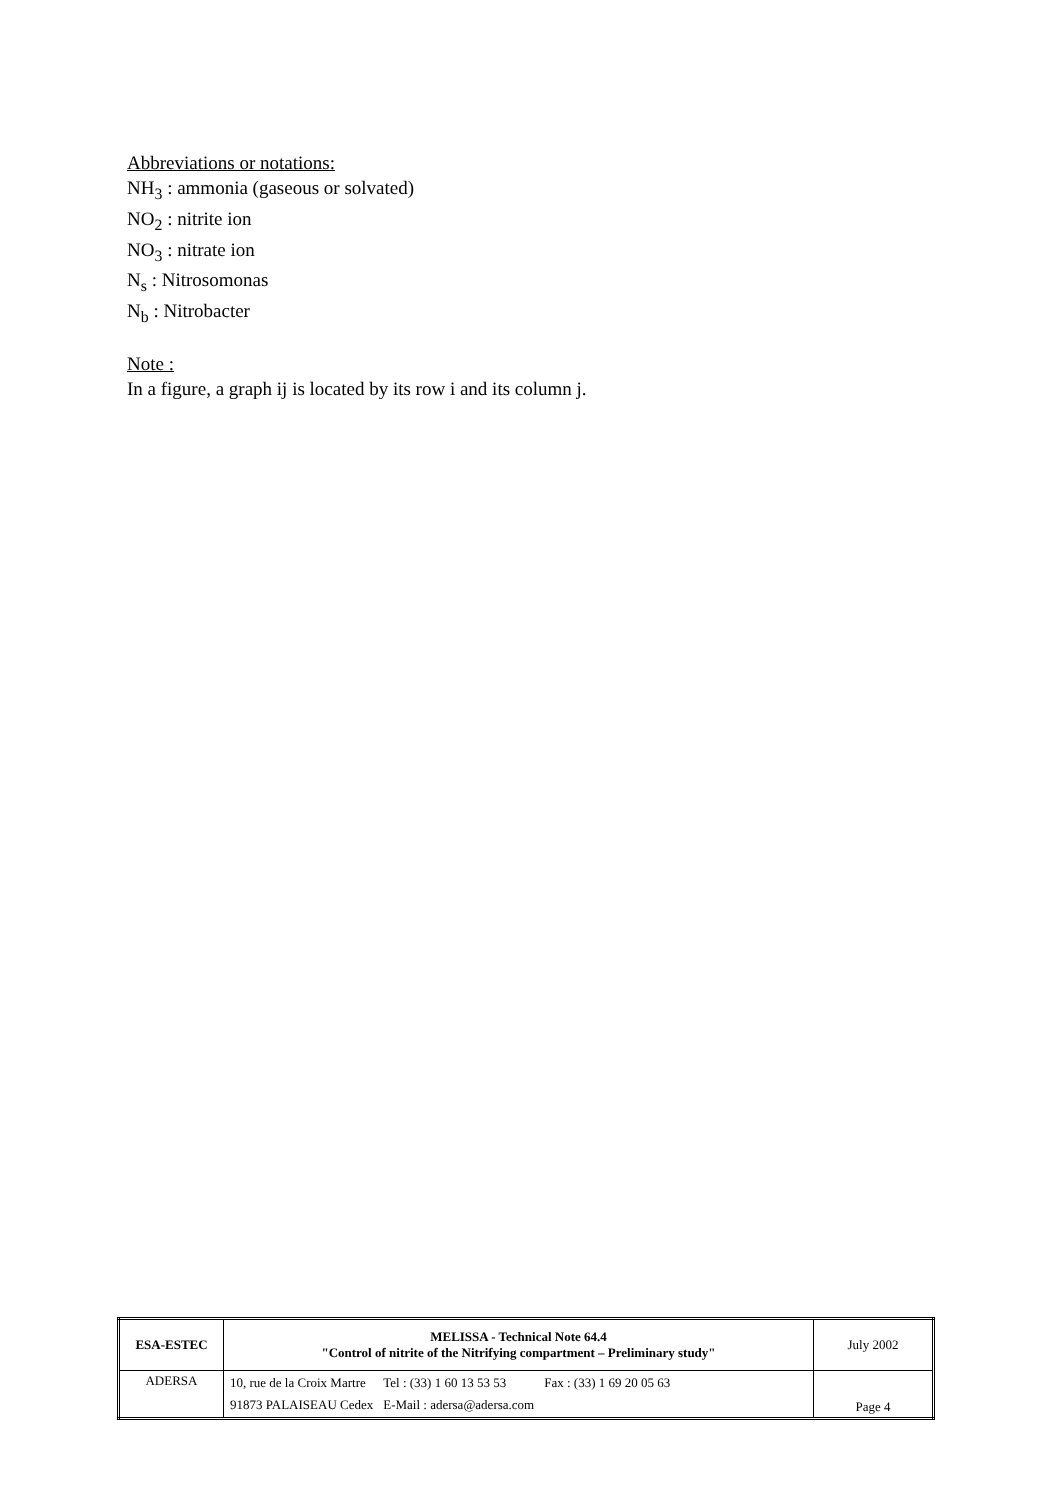Abbreviations or notations:
NH<sub>3</sub> : ammonia (gaseous or solvated)
NO<sub>2</sub> : nitrite ion
NO<sub>3</sub> : nitrate ion
N<sub>s</sub> : Nitrosomonas
N<sub>b</sub> : Nitrobacter
Note :
In a figure, a graph ij is located by its row i and its column j.
| ESA-ESTEC | MELISSA - Technical Note 64.4 "Control of nitrite of the Nitrifying compartment – Preliminary study" | July 2002 |
| ADERSA | / 10, rue de la Croix Martre / Tel : (33) 1 60 13 53 53 / Fax : (33) 1 69 20 05 63 / / 91873 PALAISEAU Cedex / E-Mail : adersa@adersa.com / / | Page 4 |